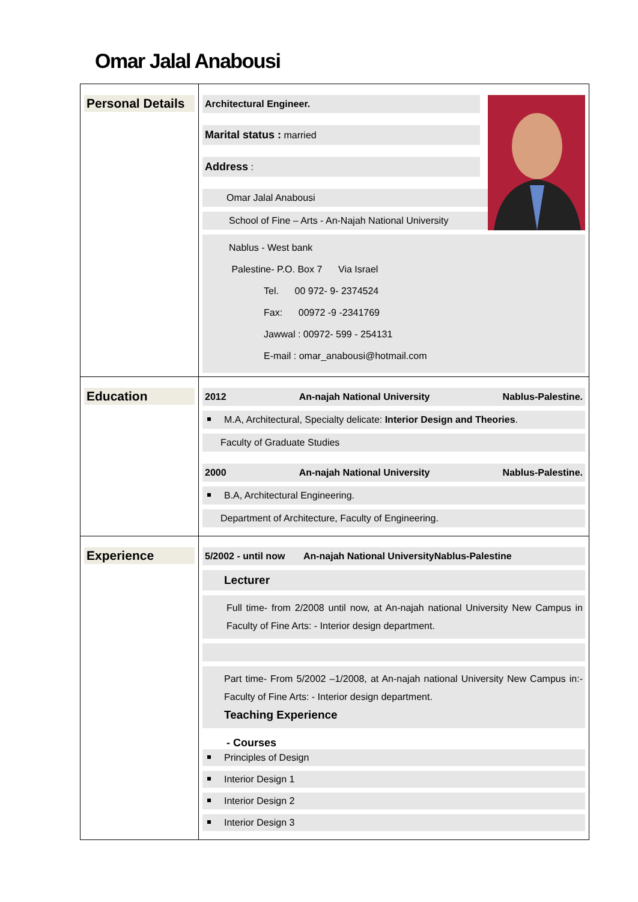Omar Jalal Anabousi
| Personal Details | Architectural Engineer. Marital status : married Address : Omar Jalal Anabousi School of Fine – Arts - An-Najah National University Nablus - West bank Palestine- P.O. Box 7 Via Israel Tel. 00 972- 9- 2374524 Fax: 00972 -9 -2341769 Jawwal : 00972- 599 - 254131 E-mail : omar_anabousi@hotmail.com |
| Education | 2012 An-najah National University Nablus-Palestine. M.A, Architectural, Specialty delicate: Interior Design and Theories . Faculty of Graduate Studies 2000 An-najah National University Nablus-Palestine. B.A, Architectural Engineering. Department of Architecture, Faculty of Engineering. |
| Experience | 5/2002 - until now An-najah National UniversityNablus-Palestine Lecturer Full time- from 2/2008 until now, at An-najah national University New Campus in Faculty of Fine Arts: - Interior design department. Part time- From 5/2002 –1/2008, at An-najah national University New Campus in:-Faculty of Fine Arts: - Interior design department. Teaching Experience - Courses Principles of Design Interior Design 1 Interior Design 2 Interior Design 3 |